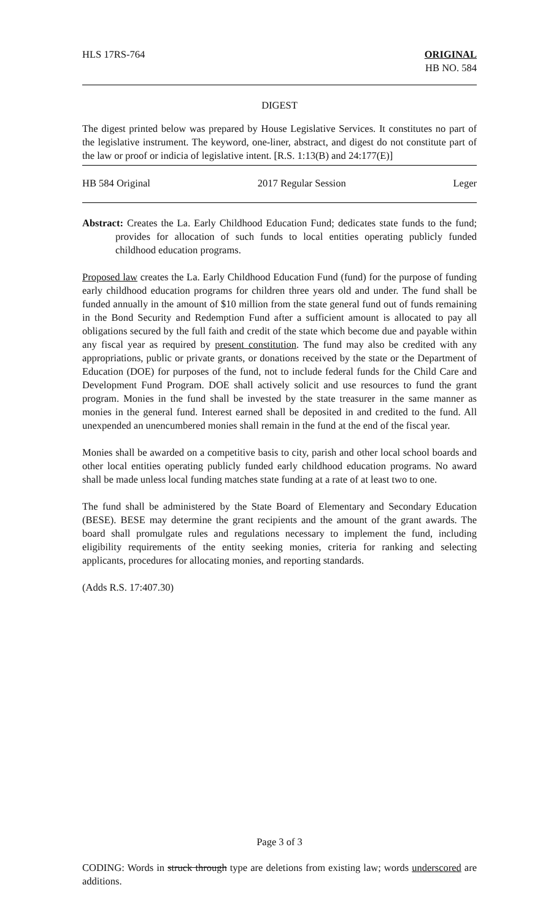HLS 17RS-764 ORIGINAL
HB NO. 584
DIGEST
The digest printed below was prepared by House Legislative Services. It constitutes no part of the legislative instrument. The keyword, one-liner, abstract, and digest do not constitute part of the law or proof or indicia of legislative intent. [R.S. 1:13(B) and 24:177(E)]
HB 584 Original 2017 Regular Session Leger
Abstract: Creates the La. Early Childhood Education Fund; dedicates state funds to the fund; provides for allocation of such funds to local entities operating publicly funded childhood education programs.
Proposed law creates the La. Early Childhood Education Fund (fund) for the purpose of funding early childhood education programs for children three years old and under. The fund shall be funded annually in the amount of $10 million from the state general fund out of funds remaining in the Bond Security and Redemption Fund after a sufficient amount is allocated to pay all obligations secured by the full faith and credit of the state which become due and payable within any fiscal year as required by present constitution. The fund may also be credited with any appropriations, public or private grants, or donations received by the state or the Department of Education (DOE) for purposes of the fund, not to include federal funds for the Child Care and Development Fund Program. DOE shall actively solicit and use resources to fund the grant program. Monies in the fund shall be invested by the state treasurer in the same manner as monies in the general fund. Interest earned shall be deposited in and credited to the fund. All unexpended an unencumbered monies shall remain in the fund at the end of the fiscal year.
Monies shall be awarded on a competitive basis to city, parish and other local school boards and other local entities operating publicly funded early childhood education programs. No award shall be made unless local funding matches state funding at a rate of at least two to one.
The fund shall be administered by the State Board of Elementary and Secondary Education (BESE). BESE may determine the grant recipients and the amount of the grant awards. The board shall promulgate rules and regulations necessary to implement the fund, including eligibility requirements of the entity seeking monies, criteria for ranking and selecting applicants, procedures for allocating monies, and reporting standards.
(Adds R.S. 17:407.30)
Page 3 of 3
CODING: Words in struck through type are deletions from existing law; words underscored are additions.